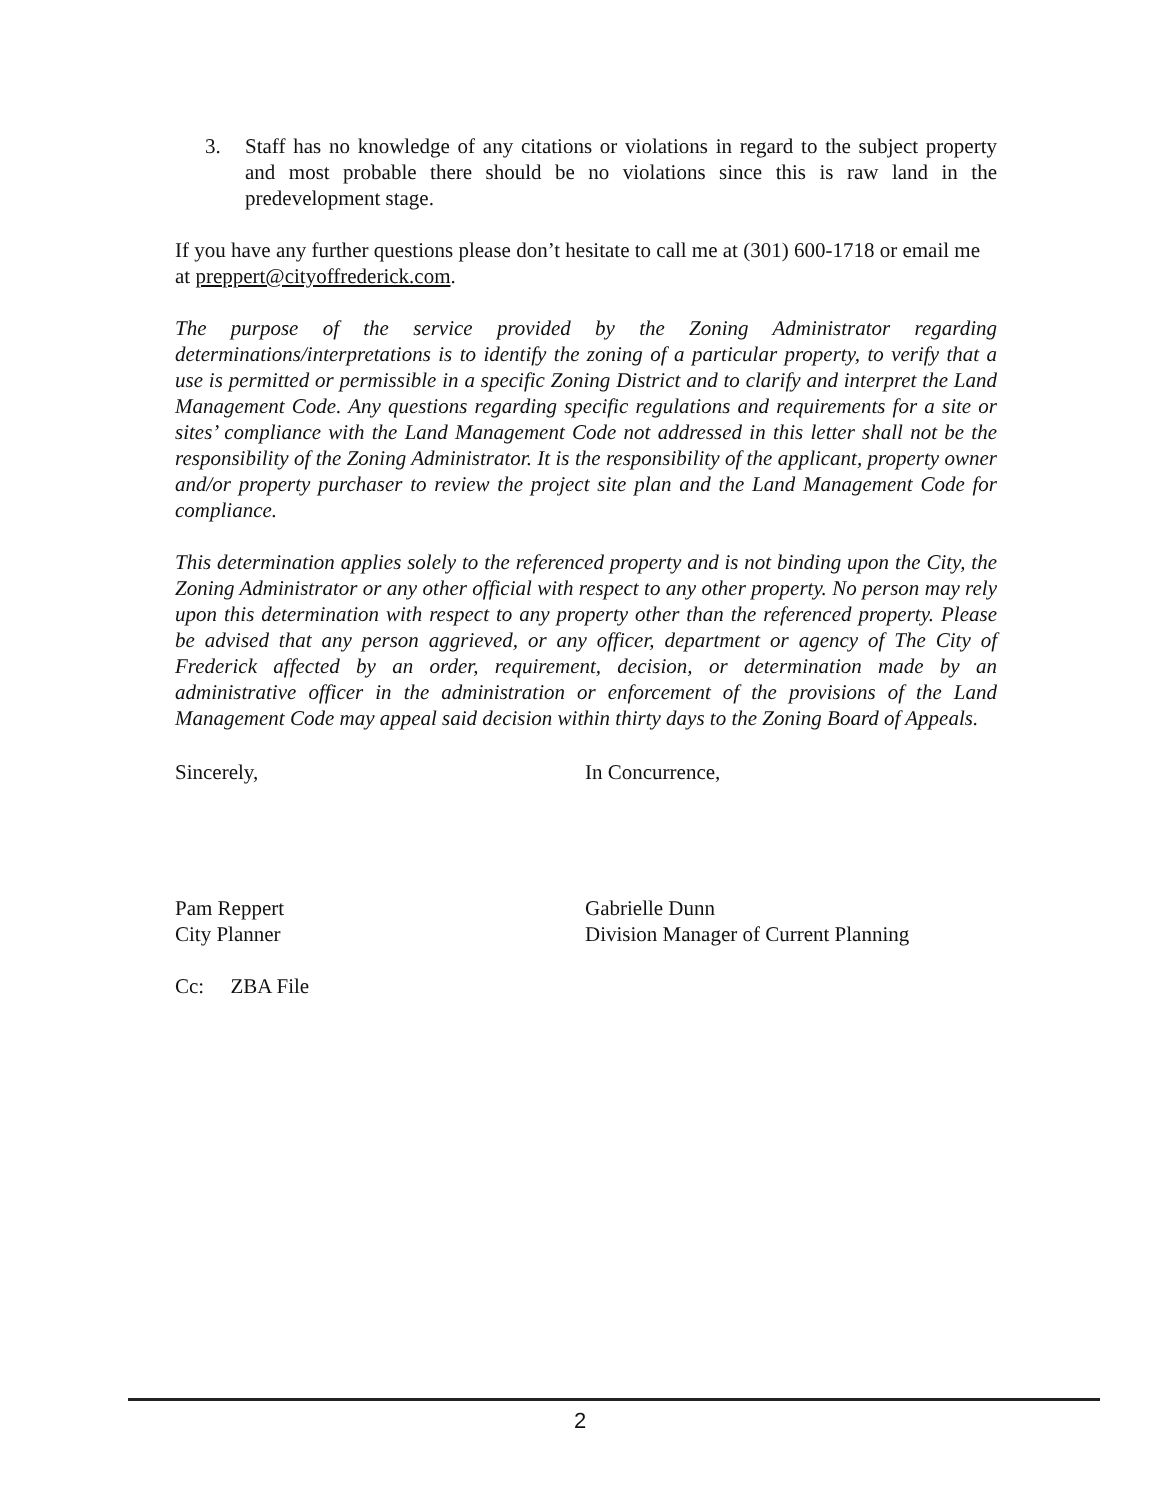3. Staff has no knowledge of any citations or violations in regard to the subject property and most probable there should be no violations since this is raw land in the predevelopment stage.
If you have any further questions please don’t hesitate to call me at (301) 600-1718 or email me at preppert@cityoffrederick.com.
The purpose of the service provided by the Zoning Administrator regarding determinations/interpretations is to identify the zoning of a particular property, to verify that a use is permitted or permissible in a specific Zoning District and to clarify and interpret the Land Management Code. Any questions regarding specific regulations and requirements for a site or sites’ compliance with the Land Management Code not addressed in this letter shall not be the responsibility of the Zoning Administrator. It is the responsibility of the applicant, property owner and/or property purchaser to review the project site plan and the Land Management Code for compliance.
This determination applies solely to the referenced property and is not binding upon the City, the Zoning Administrator or any other official with respect to any other property. No person may rely upon this determination with respect to any property other than the referenced property. Please be advised that any person aggrieved, or any officer, department or agency of The City of Frederick affected by an order, requirement, decision, or determination made by an administrative officer in the administration or enforcement of the provisions of the Land Management Code may appeal said decision within thirty days to the Zoning Board of Appeals.
Sincerely,
Pam Reppert
City Planner
In Concurrence,
Gabrielle Dunn
Division Manager of Current Planning
Cc: ZBA File
2